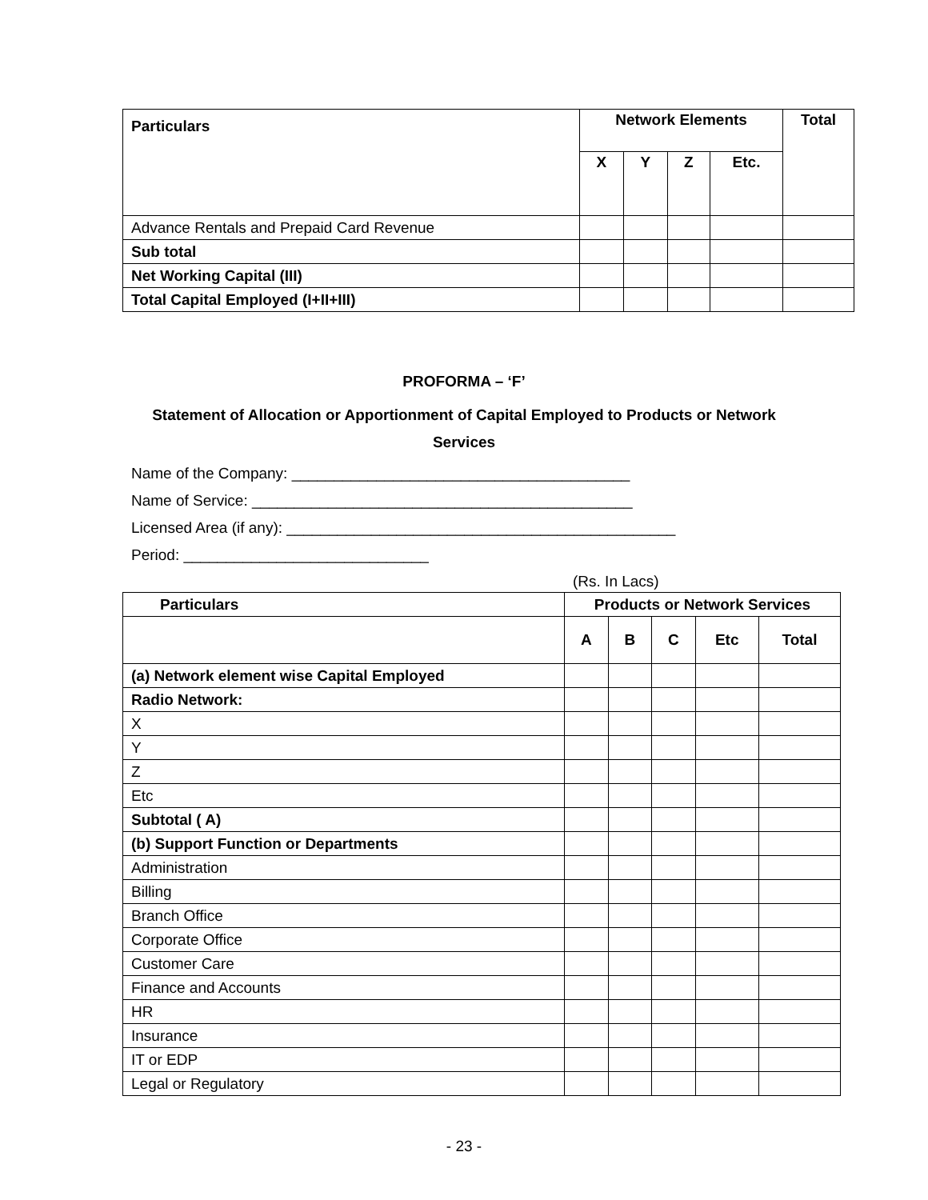| Particulars | Network Elements | | | | Total |
| --- | --- | --- | --- | --- | --- |
| | X | Y | Z | Etc. | |
| Advance Rentals and Prepaid Card Revenue | | | | | |
| Sub total | | | | | |
| Net Working Capital (III) | | | | | |
| Total Capital Employed (I+II+III) | | | | | |
PROFORMA – ‘F’
Statement of Allocation or Apportionment of Capital Employed to Products or Network
Services
Name of the Company: ________________________________________
Name of Service: _____________________________________________
Licensed Area (if any): ______________________________________________
Period: _____________________________
(Rs. In Lacs)
| Particulars | Products or Network Services | | | | |
| --- | --- | --- | --- | --- | --- |
| | A | B | C | Etc | Total |
| (a) Network element wise Capital Employed | | | | | |
| Radio Network: | | | | | |
| X | | | | | |
| Y | | | | | |
| Z | | | | | |
| Etc | | | | | |
| Subtotal ( A) | | | | | |
| (b) Support Function or Departments | | | | | |
| Administration | | | | | |
| Billing | | | | | |
| Branch Office | | | | | |
| Corporate Office | | | | | |
| Customer Care | | | | | |
| Finance and Accounts | | | | | |
| HR | | | | | |
| Insurance | | | | | |
| IT or EDP | | | | | |
| Legal or Regulatory | | | | | |
- 23 -